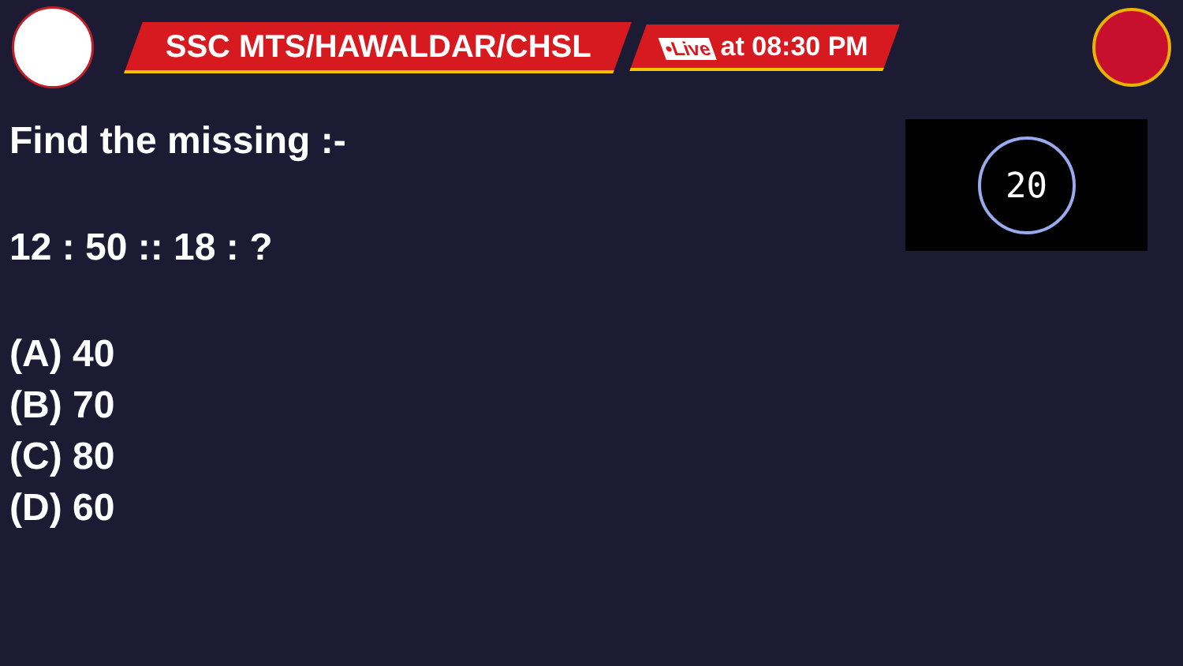SSC MTS/HAWALDAR/CHSL
•Live at 08:30 PM
Find the missing :-
12 : 50 :: 18 : ?
(A) 40
(B) 70
(C) 80
(D) 60
20